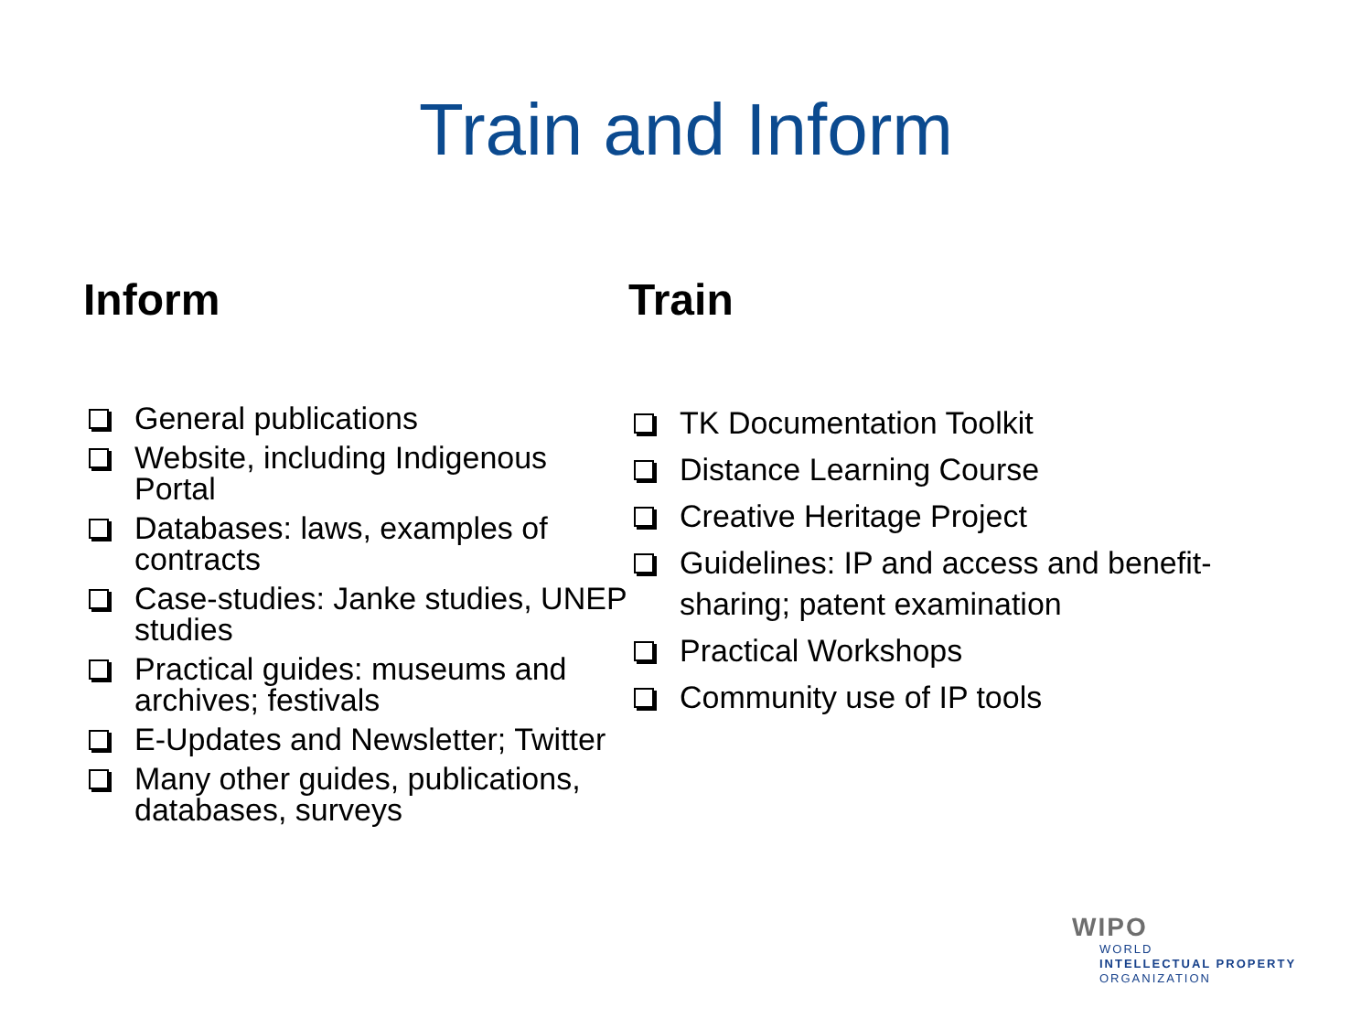Train and Inform
Inform
General publications
Website, including Indigenous Portal
Databases: laws, examples of contracts
Case-studies: Janke studies, UNEP studies
Practical guides: museums and archives; festivals
E-Updates and Newsletter; Twitter
Many other guides, publications, databases, surveys
Train
TK Documentation Toolkit
Distance Learning Course
Creative Heritage Project
Guidelines: IP and access and benefit-sharing; patent examination
Practical Workshops
Community use of IP tools
WIPO
WORLD
INTELLECTUAL PROPERTY
ORGANIZATION